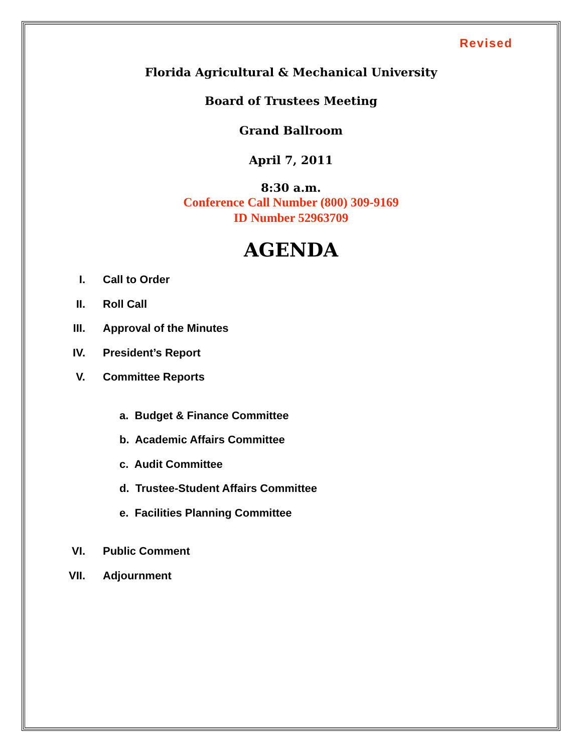Revised
Florida Agricultural & Mechanical University
Board of Trustees Meeting
Grand Ballroom
April 7, 2011
8:30 a.m.
Conference Call Number (800) 309-9169
ID Number 52963709
AGENDA
I. Call to Order
II. Roll Call
III. Approval of the Minutes
IV. President’s Report
V. Committee Reports
a. Budget & Finance Committee
b. Academic Affairs Committee
c. Audit Committee
d. Trustee-Student Affairs Committee
e. Facilities Planning Committee
VI. Public Comment
VII. Adjournment